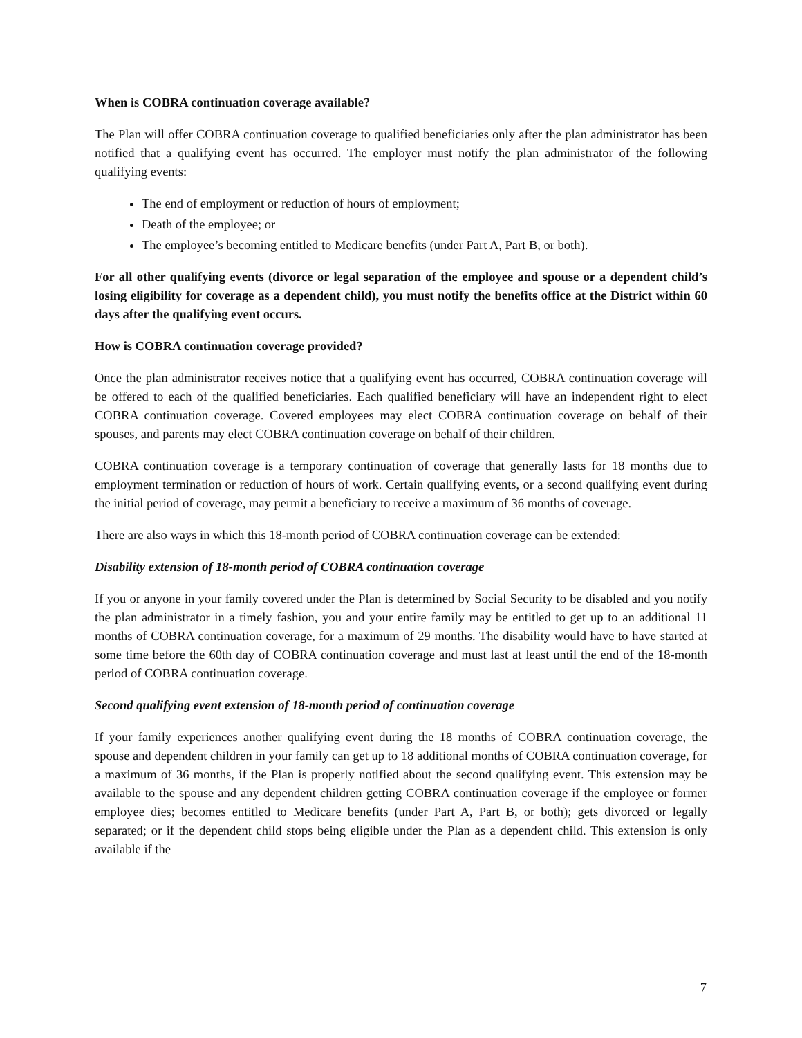When is COBRA continuation coverage available?
The Plan will offer COBRA continuation coverage to qualified beneficiaries only after the plan administrator has been notified that a qualifying event has occurred. The employer must notify the plan administrator of the following qualifying events:
The end of employment or reduction of hours of employment;
Death of the employee; or
The employee’s becoming entitled to Medicare benefits (under Part A, Part B, or both).
For all other qualifying events (divorce or legal separation of the employee and spouse or a dependent child’s losing eligibility for coverage as a dependent child), you must notify the benefits office at the District within 60 days after the qualifying event occurs.
How is COBRA continuation coverage provided?
Once the plan administrator receives notice that a qualifying event has occurred, COBRA continuation coverage will be offered to each of the qualified beneficiaries. Each qualified beneficiary will have an independent right to elect COBRA continuation coverage. Covered employees may elect COBRA continuation coverage on behalf of their spouses, and parents may elect COBRA continuation coverage on behalf of their children.
COBRA continuation coverage is a temporary continuation of coverage that generally lasts for 18 months due to employment termination or reduction of hours of work. Certain qualifying events, or a second qualifying event during the initial period of coverage, may permit a beneficiary to receive a maximum of 36 months of coverage.
There are also ways in which this 18-month period of COBRA continuation coverage can be extended:
Disability extension of 18-month period of COBRA continuation coverage
If you or anyone in your family covered under the Plan is determined by Social Security to be disabled and you notify the plan administrator in a timely fashion, you and your entire family may be entitled to get up to an additional 11 months of COBRA continuation coverage, for a maximum of 29 months. The disability would have to have started at some time before the 60th day of COBRA continuation coverage and must last at least until the end of the 18-month period of COBRA continuation coverage.
Second qualifying event extension of 18-month period of continuation coverage
If your family experiences another qualifying event during the 18 months of COBRA continuation coverage, the spouse and dependent children in your family can get up to 18 additional months of COBRA continuation coverage, for a maximum of 36 months, if the Plan is properly notified about the second qualifying event. This extension may be available to the spouse and any dependent children getting COBRA continuation coverage if the employee or former employee dies; becomes entitled to Medicare benefits (under Part A, Part B, or both); gets divorced or legally separated; or if the dependent child stops being eligible under the Plan as a dependent child. This extension is only available if the
7